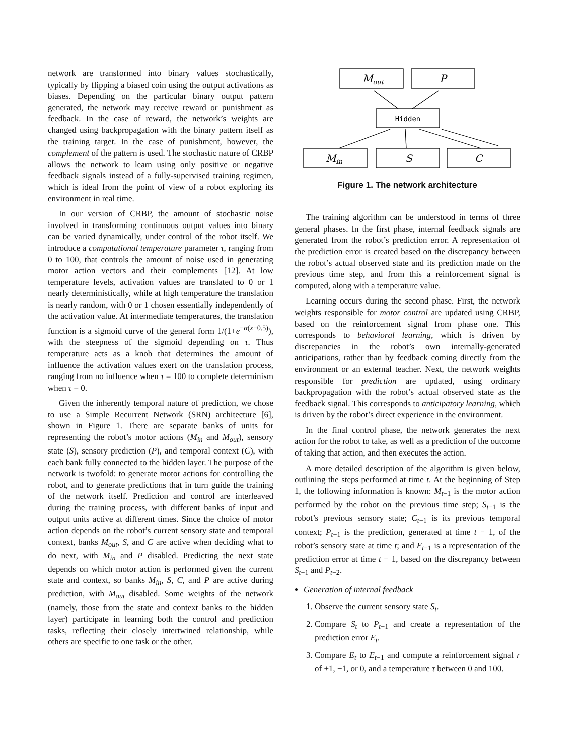network are transformed into binary values stochastically, typically by flipping a biased coin using the output activations as biases. Depending on the particular binary output pattern generated, the network may receive reward or punishment as feedback. In the case of reward, the network’s weights are changed using backpropagation with the binary pattern itself as the training target. In the case of punishment, however, the complement of the pattern is used. The stochastic nature of CRBP allows the network to learn using only positive or negative feedback signals instead of a fully-supervised training regimen, which is ideal from the point of view of a robot exploring its environment in real time.
In our version of CRBP, the amount of stochastic noise involved in transforming continuous output values into binary can be varied dynamically, under control of the robot itself. We introduce a computational temperature parameter τ, ranging from 0 to 100, that controls the amount of noise used in generating motor action vectors and their complements [12]. At low temperature levels, activation values are translated to 0 or 1 nearly deterministically, while at high temperature the translation is nearly random, with 0 or 1 chosen essentially independently of the activation value. At intermediate temperatures, the translation function is a sigmoid curve of the general form 1/(1+e<sup>−α(x−0.5)</sup>), with the steepness of the sigmoid depending on τ. Thus temperature acts as a knob that determines the amount of influence the activation values exert on the translation process, ranging from no influence when τ = 100 to complete determinism when τ = 0.
Given the inherently temporal nature of prediction, we chose to use a Simple Recurrent Network (SRN) architecture [6], shown in Figure 1. There are separate banks of units for representing the robot’s motor actions (M<sub>in</sub> and M<sub>out</sub>), sensory state (S), sensory prediction (P), and temporal context (C), with each bank fully connected to the hidden layer. The purpose of the network is twofold: to generate motor actions for controlling the robot, and to generate predictions that in turn guide the training of the network itself. Prediction and control are interleaved during the training process, with different banks of input and output units active at different times. Since the choice of motor action depends on the robot’s current sensory state and temporal context, banks M<sub>out</sub>, S, and C are active when deciding what to do next, with M<sub>in</sub> and P disabled. Predicting the next state depends on which motor action is performed given the current state and context, so banks M<sub>in</sub>, S, C, and P are active during prediction, with M<sub>out</sub> disabled. Some weights of the network (namely, those from the state and context banks to the hidden layer) participate in learning both the control and prediction tasks, reflecting their closely intertwined relationship, while others are specific to one task or the other.
Mout
P
Hidden
Min
S
C
Figure 1. The network architecture
The training algorithm can be understood in terms of three general phases. In the first phase, internal feedback signals are generated from the robot’s prediction error. A representation of the prediction error is created based on the discrepancy between the robot’s actual observed state and its prediction made on the previous time step, and from this a reinforcement signal is computed, along with a temperature value.
Learning occurs during the second phase. First, the network weights responsible for motor control are updated using CRBP, based on the reinforcement signal from phase one. This corresponds to behavioral learning, which is driven by discrepancies in the robot’s own internally-generated anticipations, rather than by feedback coming directly from the environment or an external teacher. Next, the network weights responsible for prediction are updated, using ordinary backpropagation with the robot’s actual observed state as the feedback signal. This corresponds to anticipatory learning, which is driven by the robot’s direct experience in the environment.
In the final control phase, the network generates the next action for the robot to take, as well as a prediction of the outcome of taking that action, and then executes the action.
A more detailed description of the algorithm is given below, outlining the steps performed at time t. At the beginning of Step 1, the following information is known: M<sub>t−1</sub> is the motor action performed by the robot on the previous time step; S<sub>t−1</sub> is the robot’s previous sensory state; C<sub>t−1</sub> is its previous temporal context; P<sub>t−1</sub> is the prediction, generated at time t − 1, of the robot’s sensory state at time t; and E<sub>t−1</sub> is a representation of the prediction error at time t − 1, based on the discrepancy between S<sub>t−1</sub> and P<sub>t−2</sub>.
Generation of internal feedback
1. Observe the current sensory state S<sub>t</sub>.
2. Compare S<sub>t</sub> to P<sub>t−1</sub> and create a representation of the prediction error E<sub>t</sub>.
3. Compare E<sub>t</sub> to E<sub>t−1</sub> and compute a reinforcement signal r of +1, −1, or 0, and a temperature τ between 0 and 100.